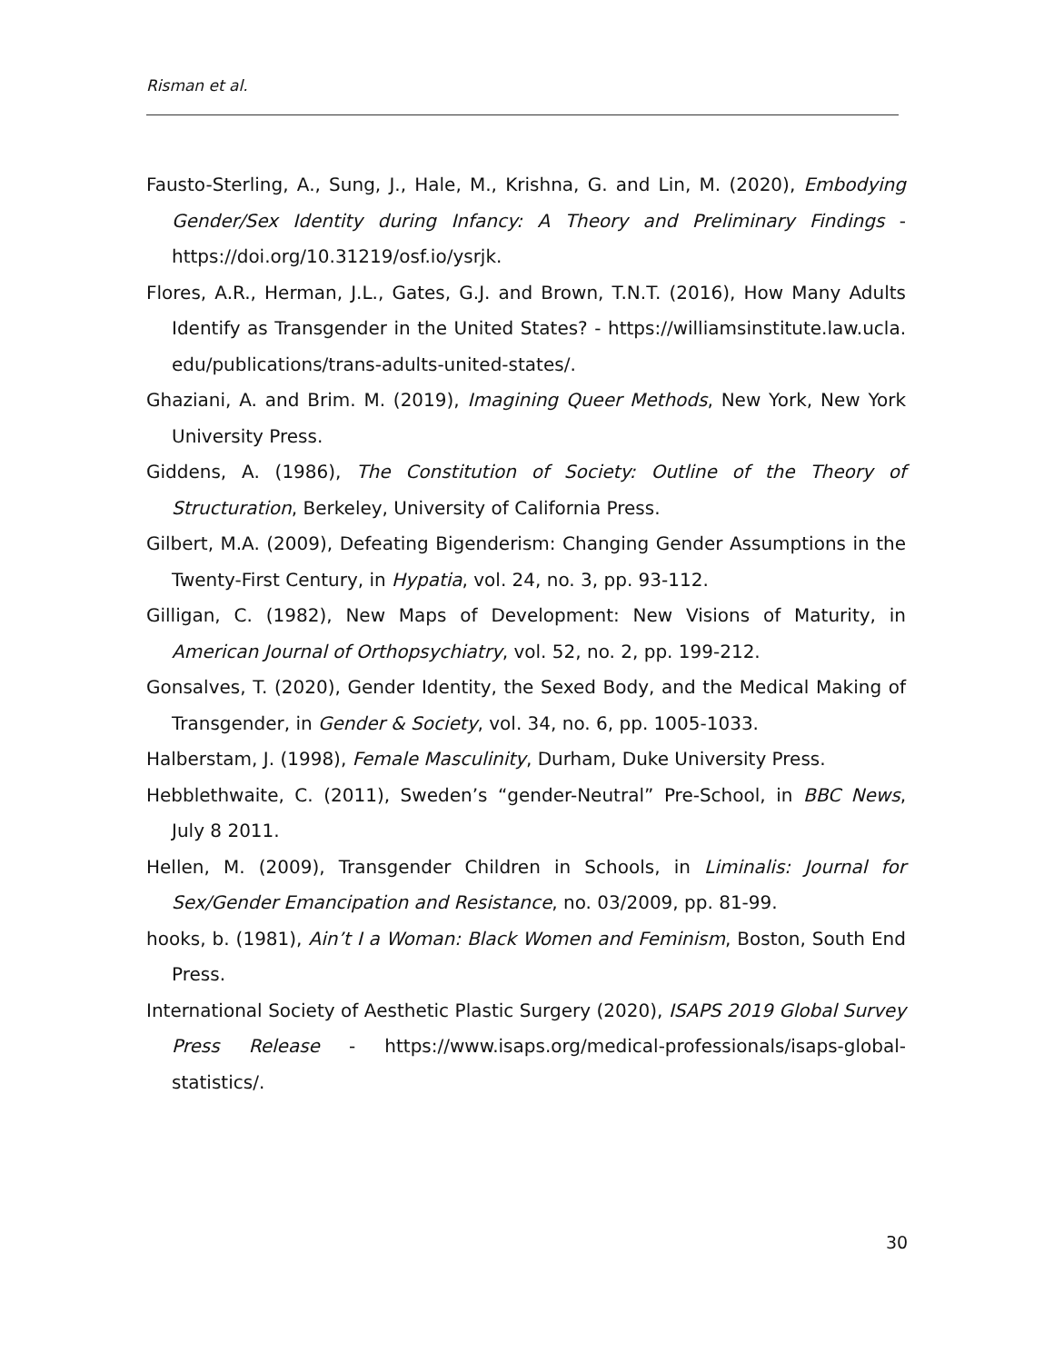Risman et al.
Fausto-Sterling, A., Sung, J., Hale, M., Krishna, G. and Lin, M. (2020), Embodying Gender/Sex Identity during Infancy: A Theory and Preliminary Findings - https://doi.org/10.31219/osf.io/ysrjk.
Flores, A.R., Herman, J.L., Gates, G.J. and Brown, T.N.T. (2016), How Many Adults Identify as Transgender in the United States? - https://williamsinstitute.law.ucla. edu/publications/trans-adults-united-states/.
Ghaziani, A. and Brim. M. (2019), Imagining Queer Methods, New York, New York University Press.
Giddens, A. (1986), The Constitution of Society: Outline of the Theory of Structuration, Berkeley, University of California Press.
Gilbert, M.A. (2009), Defeating Bigenderism: Changing Gender Assumptions in the Twenty-First Century, in Hypatia, vol. 24, no. 3, pp. 93-112.
Gilligan, C. (1982), New Maps of Development: New Visions of Maturity, in American Journal of Orthopsychiatry, vol. 52, no. 2, pp. 199-212.
Gonsalves, T. (2020), Gender Identity, the Sexed Body, and the Medical Making of Transgender, in Gender & Society, vol. 34, no. 6, pp. 1005-1033.
Halberstam, J. (1998), Female Masculinity, Durham, Duke University Press.
Hebblethwaite, C. (2011), Sweden’s “gender-Neutral” Pre-School, in BBC News, July 8 2011.
Hellen, M. (2009), Transgender Children in Schools, in Liminalis: Journal for Sex/Gender Emancipation and Resistance, no. 03/2009, pp. 81-99.
hooks, b. (1981), Ain’t I a Woman: Black Women and Feminism, Boston, South End Press.
International Society of Aesthetic Plastic Surgery (2020), ISAPS 2019 Global Survey Press Release - https://www.isaps.org/medical-professionals/isaps-global-statistics/.
30